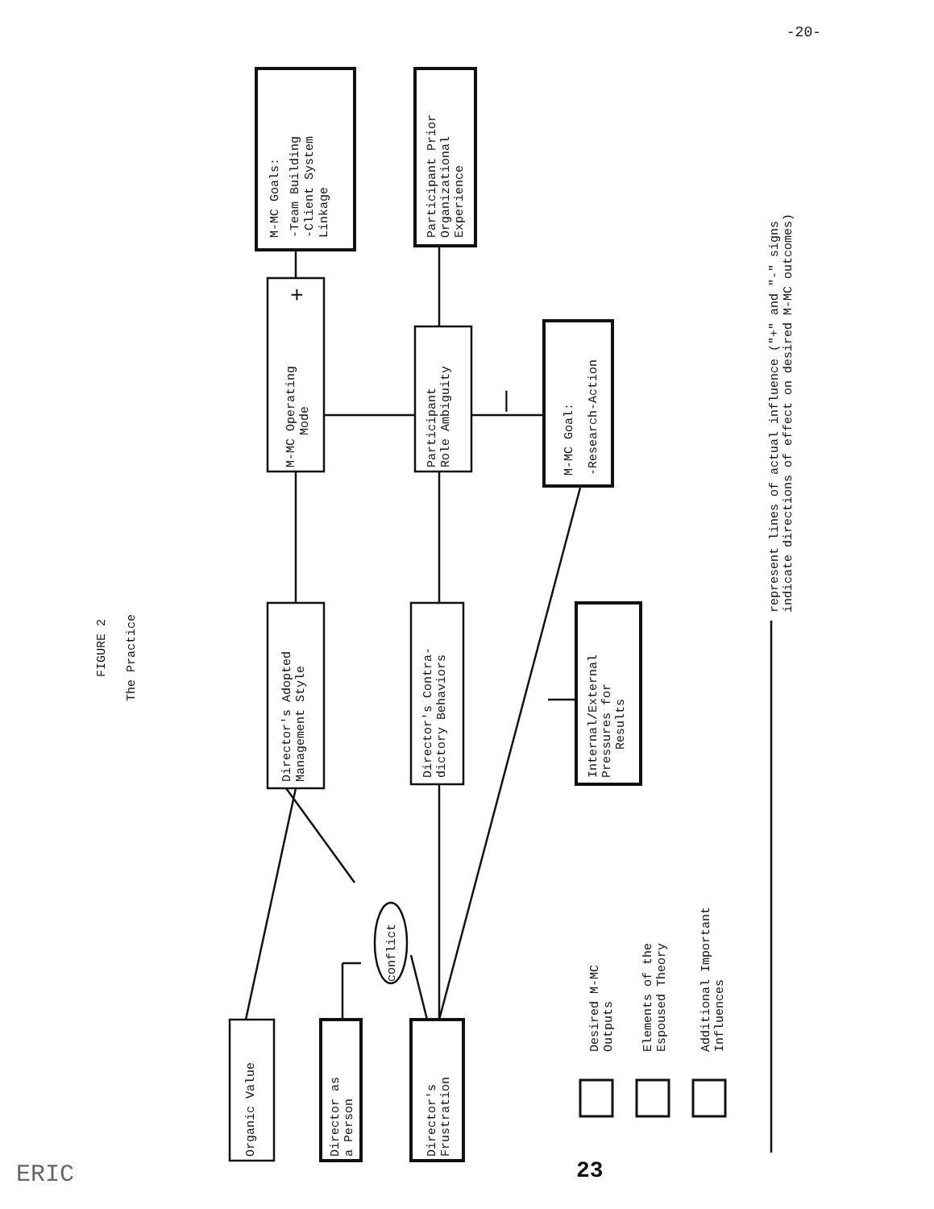-20-
FIGURE 2
The Practice
M-MC Goals:
-Team Building
-Client System
Linkage
Participant Prior
Organizational
Experience
M-MC Operating
Mode
Participant
Role Ambiguity
M-MC Goal:
-Research-Action
Director's Adopted
Management Style
Director's Contra-
dictory Behaviors
Internal/External
Pressures for
Results
Organic Value
Director as
a Person
Director's
Frustration
conflict
+
|
Desired M-MC
Outputs
Elements of the
Espoused Theory
Additional Important
Influences
represent lines of actual influence ("+" and "-" signs
indicate directions of effect on desired M-MC outcomes)
23
ERIC